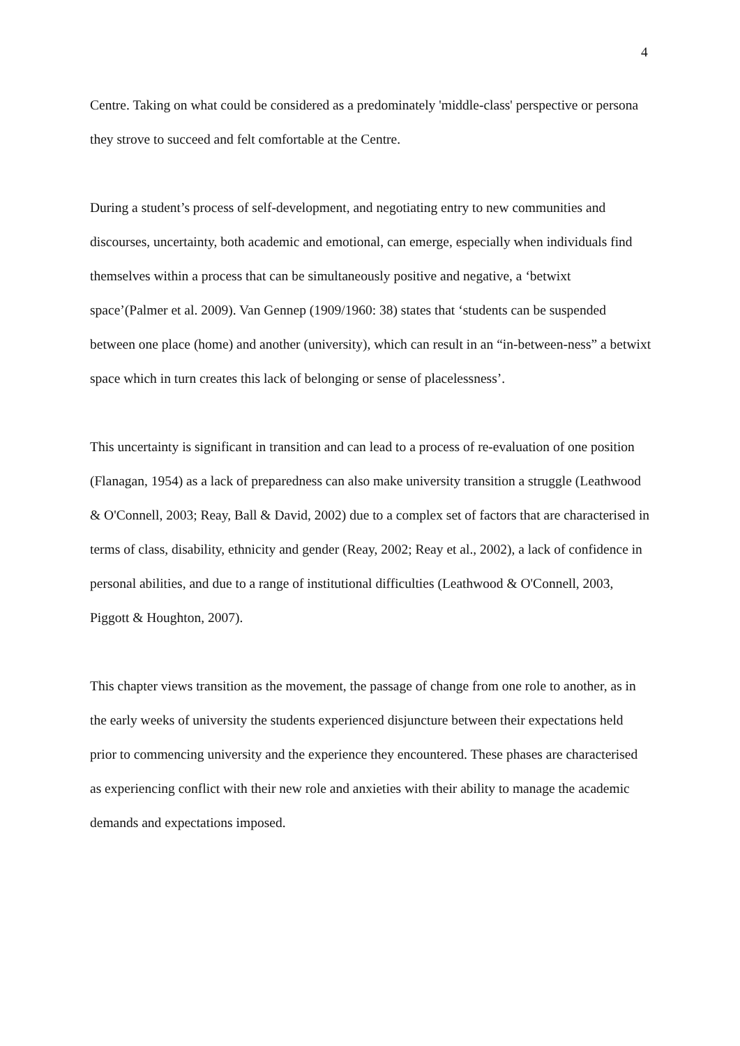4
Centre. Taking on what could be considered as a predominately 'middle-class' perspective or persona they strove to succeed and felt comfortable at the Centre.
During a student’s process of self-development, and negotiating entry to new communities and discourses, uncertainty, both academic and emotional, can emerge, especially when individuals find themselves within a process that can be simultaneously positive and negative, a ‘betwixt space’(Palmer et al. 2009). Van Gennep (1909/1960: 38) states that ‘students can be suspended between one place (home) and another (university), which can result in an “in-between-ness” a betwixt space which in turn creates this lack of belonging or sense of placelessness’.
This uncertainty is significant in transition and can lead to a process of re-evaluation of one position (Flanagan, 1954) as a lack of preparedness can also make university transition a struggle (Leathwood & O'Connell, 2003; Reay, Ball & David, 2002) due to a complex set of factors that are characterised in terms of class, disability, ethnicity and gender (Reay, 2002; Reay et al., 2002), a lack of confidence in personal abilities, and due to a range of institutional difficulties (Leathwood & O'Connell, 2003, Piggott & Houghton, 2007).
This chapter views transition as the movement, the passage of change from one role to another, as in the early weeks of university the students experienced disjuncture between their expectations held prior to commencing university and the experience they encountered. These phases are characterised as experiencing conflict with their new role and anxieties with their ability to manage the academic demands and expectations imposed.